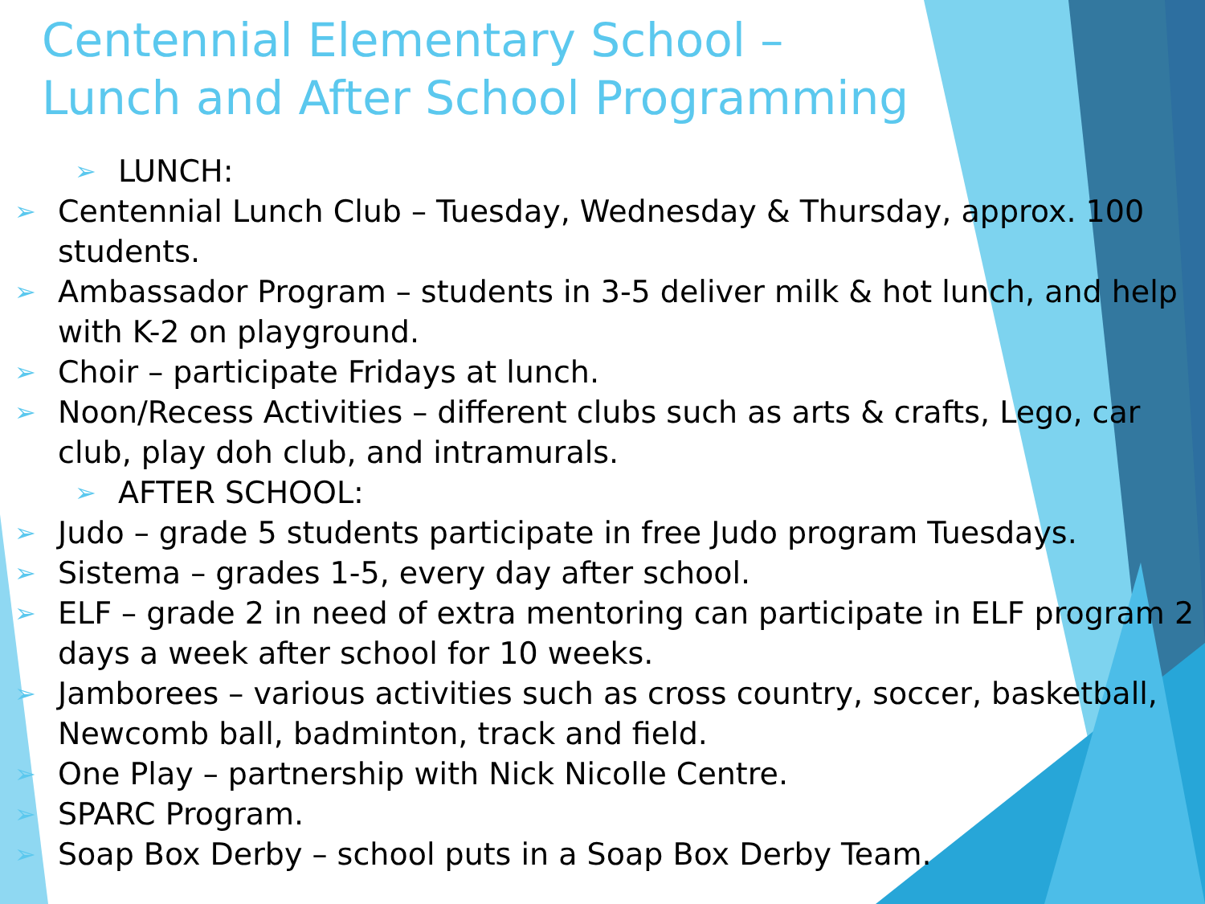Centennial Elementary School –
Lunch and After School Programming
➢ LUNCH:
➢ Centennial Lunch Club – Tuesday, Wednesday & Thursday, approx. 100 students.
➢ Ambassador Program – students in 3-5 deliver milk & hot lunch, and help with K-2 on playground.
➢ Choir – participate Fridays at lunch.
➢ Noon/Recess Activities – different clubs such as arts & crafts, Lego, car club, play doh club, and intramurals.
➢ AFTER SCHOOL:
➢ Judo – grade 5 students participate in free Judo program Tuesdays.
➢ Sistema – grades 1-5, every day after school.
➢ ELF – grade 2 in need of extra mentoring can participate in ELF program 2 days a week after school for 10 weeks.
➢ Jamborees – various activities such as cross country, soccer, basketball, Newcomb ball, badminton, track and field.
➢ One Play – partnership with Nick Nicolle Centre.
➢ SPARC Program.
➢ Soap Box Derby – school puts in a Soap Box Derby Team.